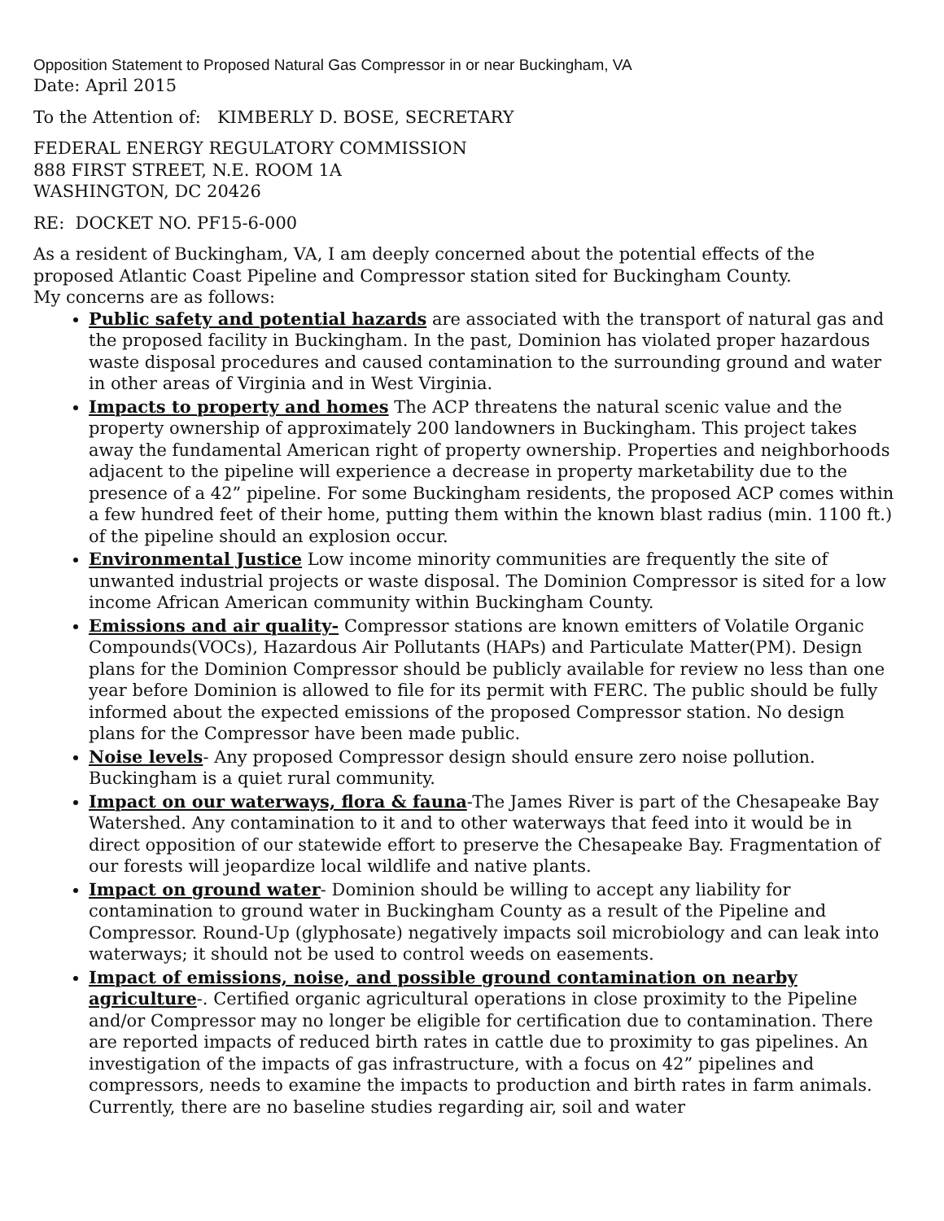Opposition Statement to Proposed Natural Gas Compressor in or near Buckingham, VA
Date: April 2015
To the Attention of: KIMBERLY D. BOSE, SECRETARY
FEDERAL ENERGY REGULATORY COMMISSION
888 FIRST STREET, N.E. ROOM 1A
WASHINGTON, DC 20426
RE: DOCKET NO. PF15-6-000
As a resident of Buckingham, VA, I am deeply concerned about the potential effects of the proposed Atlantic Coast Pipeline and Compressor station sited for Buckingham County.
My concerns are as follows:
Public safety and potential hazards are associated with the transport of natural gas and the proposed facility in Buckingham. In the past, Dominion has violated proper hazardous waste disposal procedures and caused contamination to the surrounding ground and water in other areas of Virginia and in West Virginia.
Impacts to property and homes The ACP threatens the natural scenic value and the property ownership of approximately 200 landowners in Buckingham. This project takes away the fundamental American right of property ownership. Properties and neighborhoods adjacent to the pipeline will experience a decrease in property marketability due to the presence of a 42” pipeline. For some Buckingham residents, the proposed ACP comes within a few hundred feet of their home, putting them within the known blast radius (min. 1100 ft.) of the pipeline should an explosion occur.
Environmental Justice Low income minority communities are frequently the site of unwanted industrial projects or waste disposal. The Dominion Compressor is sited for a low income African American community within Buckingham County.
Emissions and air quality- Compressor stations are known emitters of Volatile Organic Compounds(VOCs), Hazardous Air Pollutants (HAPs) and Particulate Matter(PM). Design plans for the Dominion Compressor should be publicly available for review no less than one year before Dominion is allowed to file for its permit with FERC. The public should be fully informed about the expected emissions of the proposed Compressor station. No design plans for the Compressor have been made public.
Noise levels- Any proposed Compressor design should ensure zero noise pollution. Buckingham is a quiet rural community.
Impact on our waterways, flora & fauna-The James River is part of the Chesapeake Bay Watershed. Any contamination to it and to other waterways that feed into it would be in direct opposition of our statewide effort to preserve the Chesapeake Bay. Fragmentation of our forests will jeopardize local wildlife and native plants.
Impact on ground water- Dominion should be willing to accept any liability for contamination to ground water in Buckingham County as a result of the Pipeline and Compressor. Round-Up (glyphosate) negatively impacts soil microbiology and can leak into waterways; it should not be used to control weeds on easements.
Impact of emissions, noise, and possible ground contamination on nearby agriculture-. Certified organic agricultural operations in close proximity to the Pipeline and/or Compressor may no longer be eligible for certification due to contamination. There are reported impacts of reduced birth rates in cattle due to proximity to gas pipelines. An investigation of the impacts of gas infrastructure, with a focus on 42” pipelines and compressors, needs to examine the impacts to production and birth rates in farm animals. Currently, there are no baseline studies regarding air, soil and water